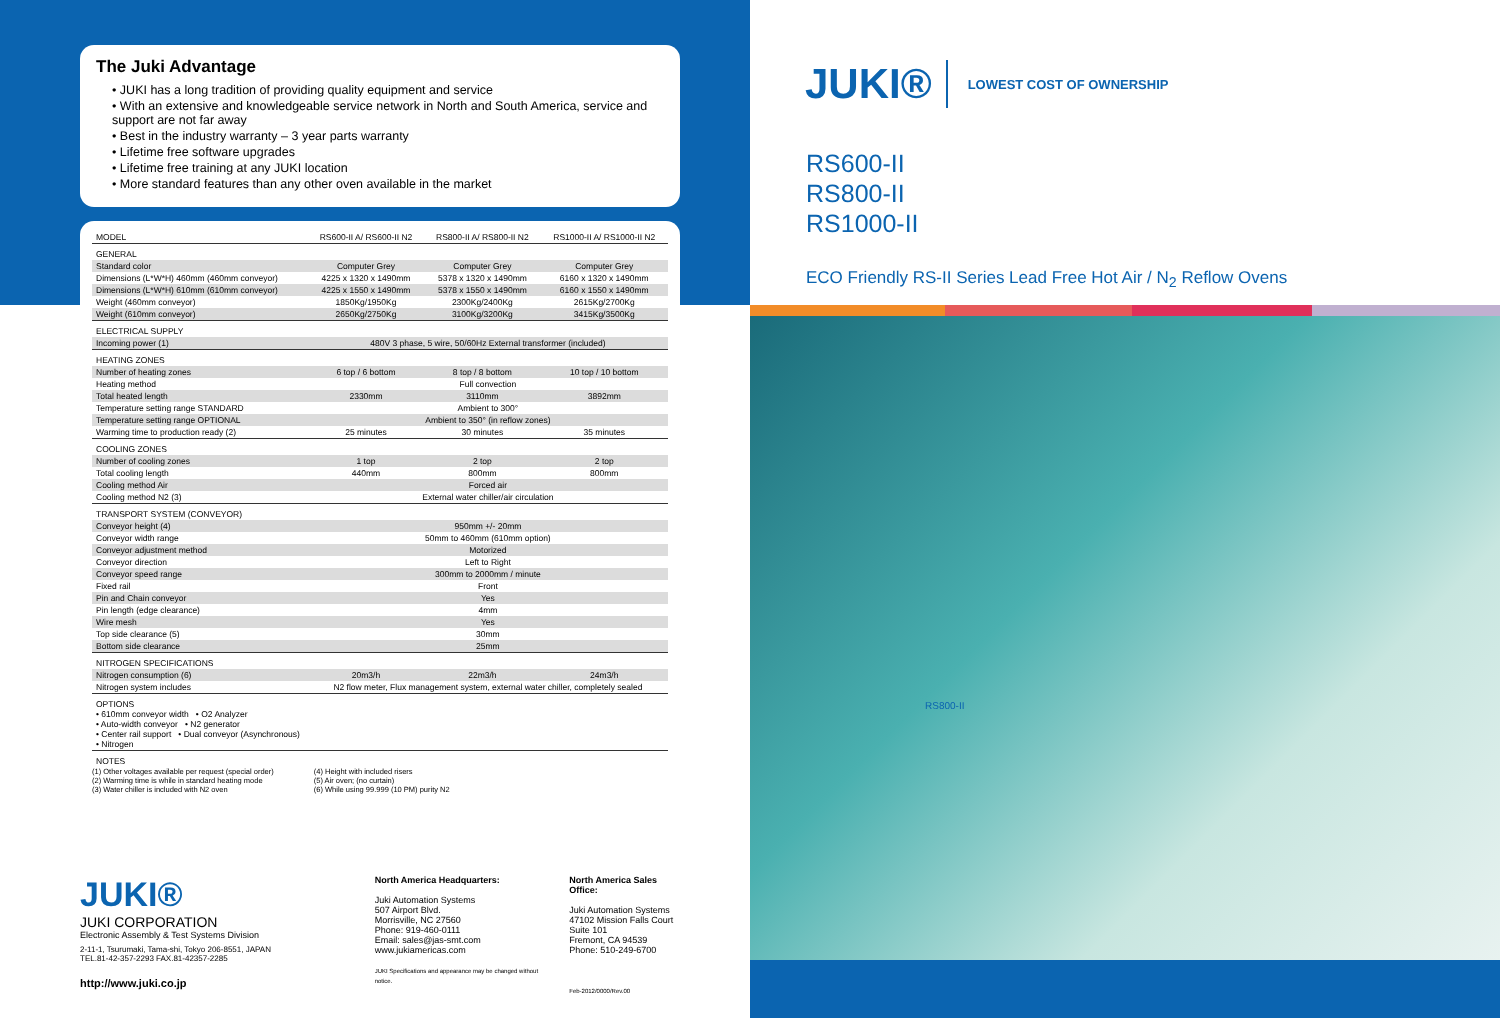The Juki Advantage
• JUKI has a long tradition of providing quality equipment and service
• With an extensive and knowledgeable service network in North and South America, service and support are not far away
• Best in the industry warranty – 3 year parts warranty
• Lifetime free software upgrades
• Lifetime free training at any JUKI location
• More standard features than any other oven available in the market
| MODEL | RS600-II A/ RS600-II N2 | RS800-II A/ RS800-II N2 | RS1000-II A/ RS1000-II N2 |
| --- | --- | --- | --- |
| GENERAL | | | |
| Standard color | Computer Grey | Computer Grey | Computer Grey |
| Dimensions (L*W*H) 460mm (460mm conveyor) | 4225 x 1320 x 1490mm | 5378 x 1320 x 1490mm | 6160 x 1320 x 1490mm |
| Dimensions (L*W*H) 610mm (610mm conveyor) | 4225 x 1550 x 1490mm | 5378 x 1550 x 1490mm | 6160 x 1550 x 1490mm |
| Weight (460mm conveyor) | 1850Kg/1950Kg | 2300Kg/2400Kg | 2615Kg/2700Kg |
| Weight (610mm conveyor) | 2650Kg/2750Kg | 3100Kg/3200Kg | 3415Kg/3500Kg |
| ELECTRICAL SUPPLY | | | |
| Incoming power (1) | 480V 3 phase, 5 wire, 50/60Hz External transformer (included) | | |
| HEATING ZONES | | | |
| Number of heating zones | 6 top / 6 bottom | 8 top / 8 bottom | 10 top / 10 bottom |
| Heating method | Full convection | | |
| Total heated length | 2330mm | 3110mm | 3892mm |
| Temperature setting range STANDARD | Ambient to 300° | | |
| Temperature setting range OPTIONAL | Ambient to 350° (in reflow zones) | | |
| Warming time to production ready (2) | 25 minutes | 30 minutes | 35 minutes |
| COOLING ZONES | | | |
| Number of cooling zones | 1 top | 2 top | 2 top |
| Total cooling length | 440mm | 800mm | 800mm |
| Cooling method Air | Forced air | | |
| Cooling method N2 (3) | External water chiller/air circulation | | |
| TRANSPORT SYSTEM (CONVEYOR) | | | |
| Conveyor height (4) | 950mm +/- 20mm | | |
| Conveyor width range | 50mm to 460mm (610mm option) | | |
| Conveyor adjustment method | Motorized | | |
| Conveyor direction | Left to Right | | |
| Conveyor speed range | 300mm to 2000mm / minute | | |
| Fixed rail | Front | | |
| Pin and Chain conveyor | Yes | | |
| Pin length (edge clearance) | 4mm | | |
| Wire mesh | Yes | | |
| Top side clearance (5) | 30mm | | |
| Bottom side clearance | 25mm | | |
| NITROGEN SPECIFICATIONS | | | |
| Nitrogen consumption (6) | 20m3/h | 22m3/h | 24m3/h |
| Nitrogen system includes | N2 flow meter, Flux management system, external water chiller, completely sealed | | |
| OPTIONS • 610mm conveyor width • O2 Analyzer • Auto-width conveyor • N2 generator • Center rail support • Dual conveyor (Asynchronous) • Nitrogen | | | |
| NOTES | | | |
(1) Other voltages available per request (special order)
(2) Warming time is while in standard heating mode
(3) Water chiller is included with N2 oven
(4) Height with included risers
(5) Air oven; (no curtain)
(6) While using 99.999 (10 PM) purity N2
JUKI®
JUKI CORPORATION
Electronic Assembly & Test Systems Division
2-11-1, Tsurumaki, Tama-shi, Tokyo 206-8551, JAPAN
TEL.81-42-357-2293 FAX.81-42357-2285
http://www.juki.co.jp
North America Headquarters:
Juki Automation Systems
507 Airport Blvd.
Morrisville, NC 27560
Phone: 919-460-0111
Email: sales@jas-smt.com
www.jukiamericas.com
JUKI Specifications and appearance may be changed without notice.
North America Sales Office:
Juki Automation Systems
47102 Mission Falls Court
Suite 101
Fremont, CA 94539
Phone: 510-249-6700
Feb-2012/0000/Rev.00
JUKI®
LOWEST COST OF OWNERSHIP
RS600-II
RS800-II
RS1000-II
ECO Friendly RS-II Series Lead Free Hot Air / N<sub>2</sub> Reflow Ovens
RS800-II